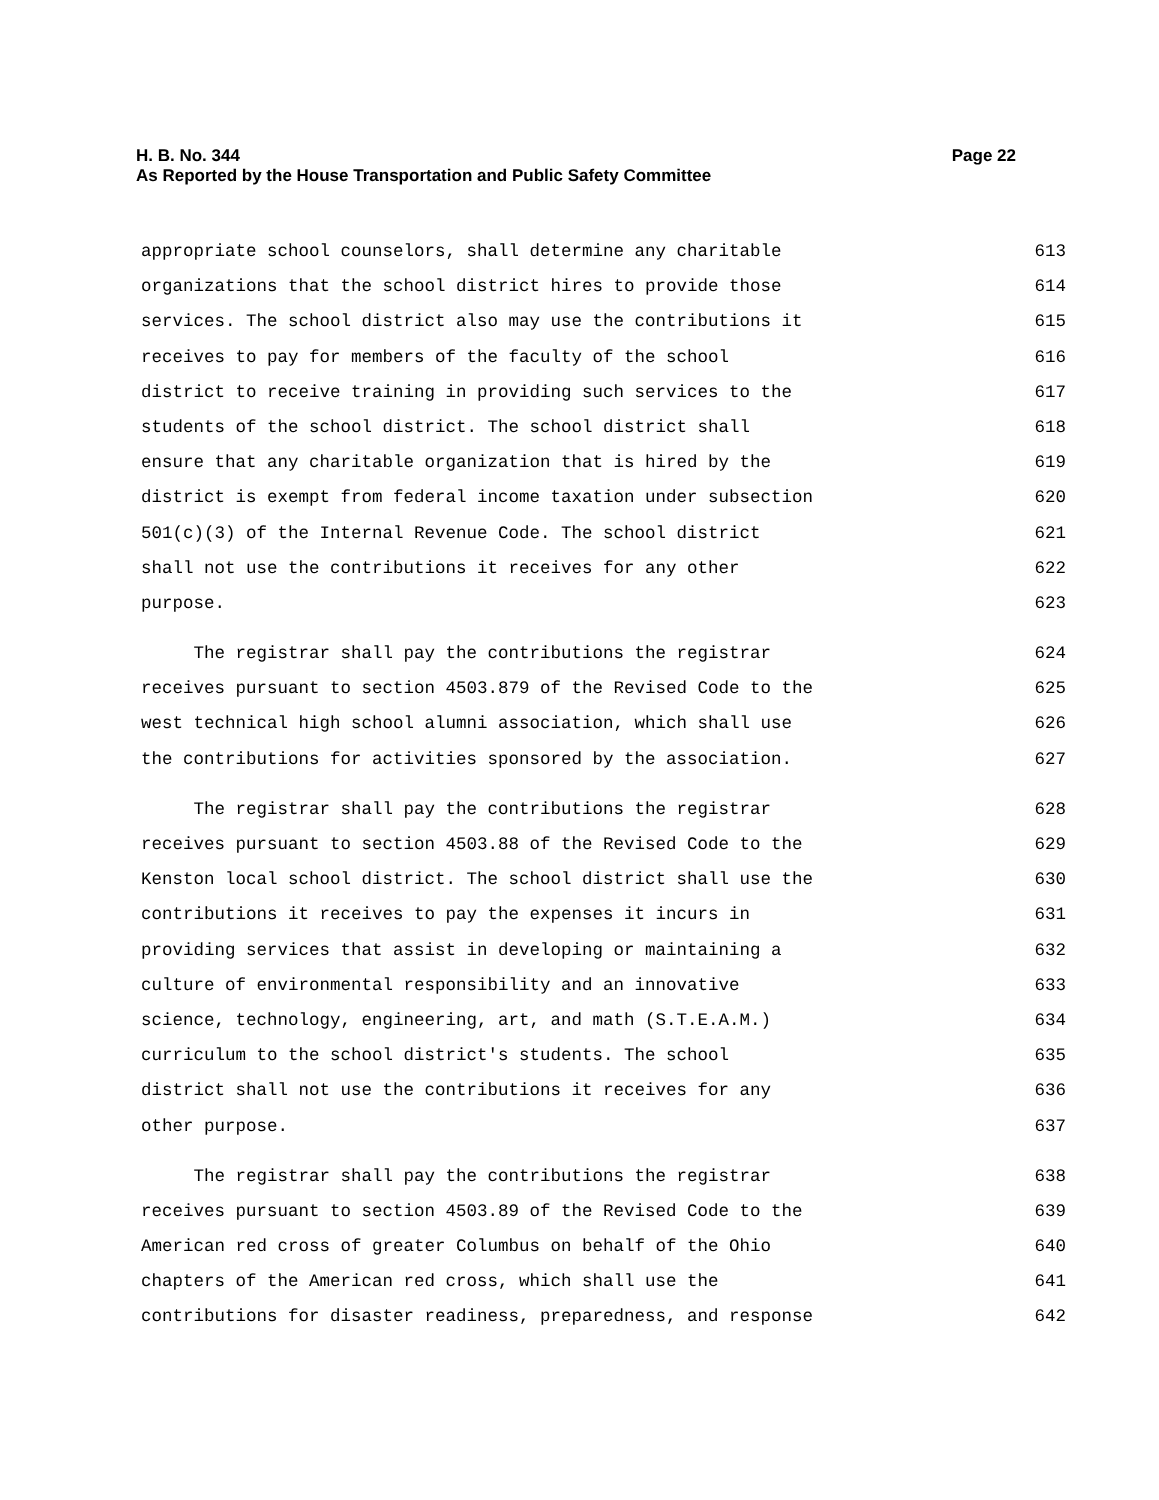Page 22 H. B. No. 344
As Reported by the House Transportation and Public Safety Committee
appropriate school counselors, shall determine any charitable 613
organizations that the school district hires to provide those 614
services. The school district also may use the contributions it 615
receives to pay for members of the faculty of the school 616
district to receive training in providing such services to the 617
students of the school district. The school district shall 618
ensure that any charitable organization that is hired by the 619
district is exempt from federal income taxation under subsection 620
501(c)(3) of the Internal Revenue Code. The school district 621
shall not use the contributions it receives for any other 622
purpose. 623
The registrar shall pay the contributions the registrar 624
receives pursuant to section 4503.879 of the Revised Code to the 625
west technical high school alumni association, which shall use 626
the contributions for activities sponsored by the association. 627
The registrar shall pay the contributions the registrar 628
receives pursuant to section 4503.88 of the Revised Code to the 629
Kenston local school district. The school district shall use the 630
contributions it receives to pay the expenses it incurs in 631
providing services that assist in developing or maintaining a 632
culture of environmental responsibility and an innovative 633
science, technology, engineering, art, and math (S.T.E.A.M.) 634
curriculum to the school district's students. The school 635
district shall not use the contributions it receives for any 636
other purpose. 637
The registrar shall pay the contributions the registrar 638
receives pursuant to section 4503.89 of the Revised Code to the 639
American red cross of greater Columbus on behalf of the Ohio 640
chapters of the American red cross, which shall use the 641
contributions for disaster readiness, preparedness, and response 642